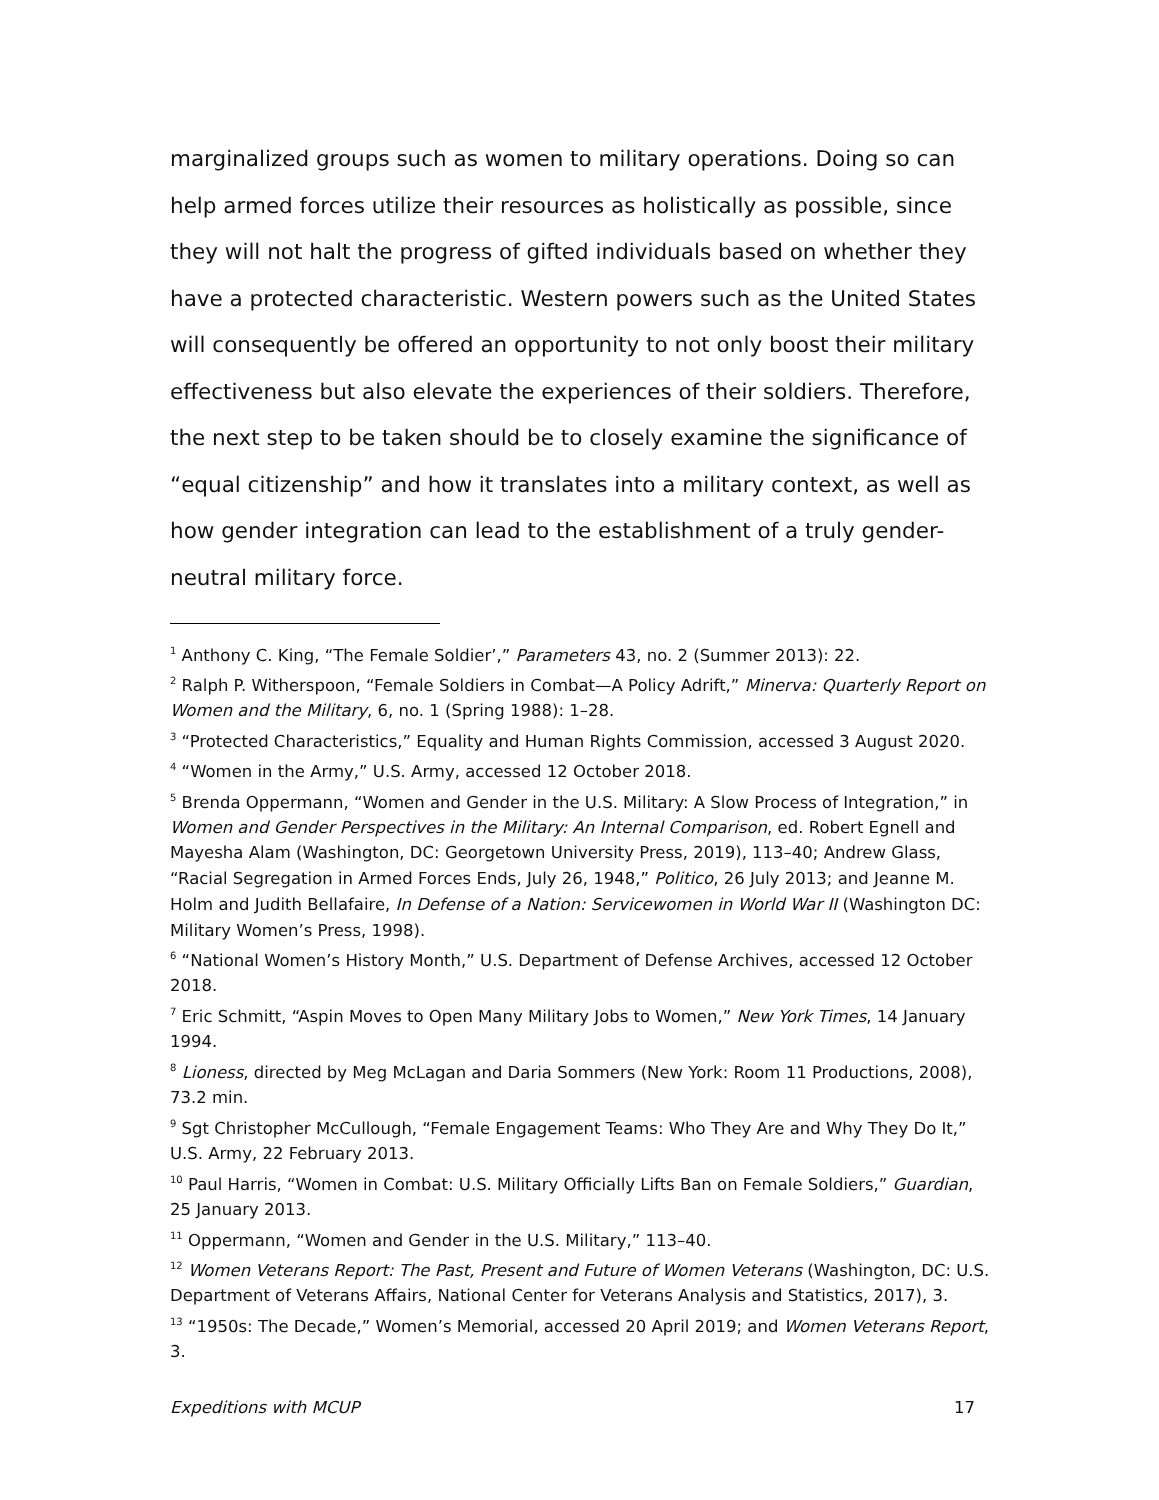marginalized groups such as women to military operations. Doing so can help armed forces utilize their resources as holistically as possible, since they will not halt the progress of gifted individuals based on whether they have a protected characteristic. Western powers such as the United States will consequently be offered an opportunity to not only boost their military effectiveness but also elevate the experiences of their soldiers. Therefore, the next step to be taken should be to closely examine the significance of “equal citizenship” and how it translates into a military context, as well as how gender integration can lead to the establishment of a truly gender-neutral military force.
<sup>1</sup> Anthony C. King, “The Female Soldier’,” Parameters 43, no. 2 (Summer 2013): 22.
<sup>2</sup> Ralph P. Witherspoon, “Female Soldiers in Combat—A Policy Adrift,” Minerva: Quarterly Report on Women and the Military, 6, no. 1 (Spring 1988): 1–28.
<sup>3</sup> “Protected Characteristics,” Equality and Human Rights Commission, accessed 3 August 2020.
<sup>4</sup> “Women in the Army,” U.S. Army, accessed 12 October 2018.
<sup>5</sup> Brenda Oppermann, “Women and Gender in the U.S. Military: A Slow Process of Integration,” in Women and Gender Perspectives in the Military: An Internal Comparison, ed. Robert Egnell and Mayesha Alam (Washington, DC: Georgetown University Press, 2019), 113–40; Andrew Glass, “Racial Segregation in Armed Forces Ends, July 26, 1948,” Politico, 26 July 2013; and Jeanne M. Holm and Judith Bellafaire, In Defense of a Nation: Servicewomen in World War II (Washington DC: Military Women’s Press, 1998).
<sup>6</sup> “National Women’s History Month,” U.S. Department of Defense Archives, accessed 12 October 2018.
<sup>7</sup> Eric Schmitt, “Aspin Moves to Open Many Military Jobs to Women,” New York Times, 14 January 1994.
<sup>8</sup> Lioness, directed by Meg McLagan and Daria Sommers (New York: Room 11 Productions, 2008), 73.2 min.
<sup>9</sup> Sgt Christopher McCullough, “Female Engagement Teams: Who They Are and Why They Do It,” U.S. Army, 22 February 2013.
<sup>10</sup> Paul Harris, “Women in Combat: U.S. Military Officially Lifts Ban on Female Soldiers,” Guardian, 25 January 2013.
<sup>11</sup> Oppermann, “Women and Gender in the U.S. Military,” 113–40.
<sup>12</sup> Women Veterans Report: The Past, Present and Future of Women Veterans (Washington, DC: U.S. Department of Veterans Affairs, National Center for Veterans Analysis and Statistics, 2017), 3.
<sup>13</sup> “1950s: The Decade,” Women’s Memorial, accessed 20 April 2019; and Women Veterans Report, 3.
Expeditions with MCUP 17